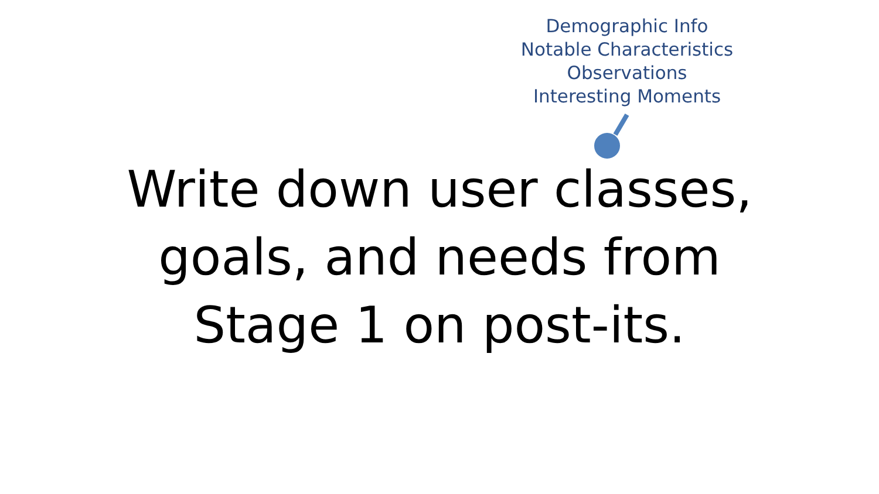Demographic Info
Notable Characteristics
Observations
Interesting Moments
Write down user classes,
goals, and needs from
Stage 1 on post-its.